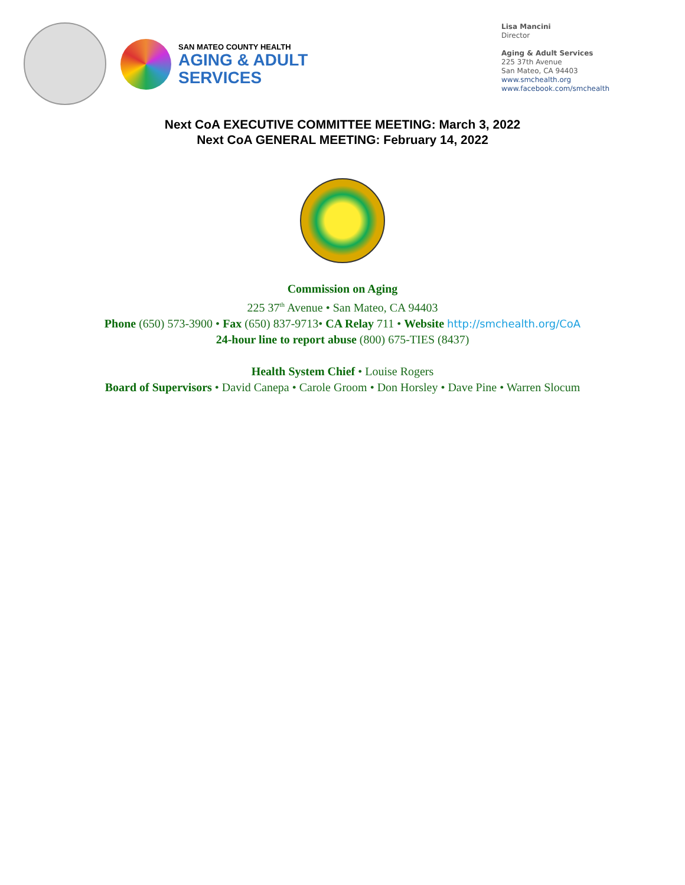SAN MATEO COUNTY HEALTH
AGING & ADULT
SERVICES
Lisa Mancini
Director
Aging & Adult Services
225 37th Avenue
San Mateo, CA 94403
www.smchealth.org
www.facebook.com/smchealth
Next CoA EXECUTIVE COMMITTEE MEETING: March 3, 2022
Next CoA GENERAL MEETING: February 14, 2022
Commission on Aging
225 37<sup>th</sup> Avenue • San Mateo, CA 94403
Phone (650) 573-3900 • Fax (650) 837-9713• CA Relay 711 • Website http://smchealth.org/CoA
24-hour line to report abuse (800) 675-TIES (8437)
Health System Chief • Louise Rogers
Board of Supervisors • David Canepa • Carole Groom • Don Horsley • Dave Pine • Warren Slocum